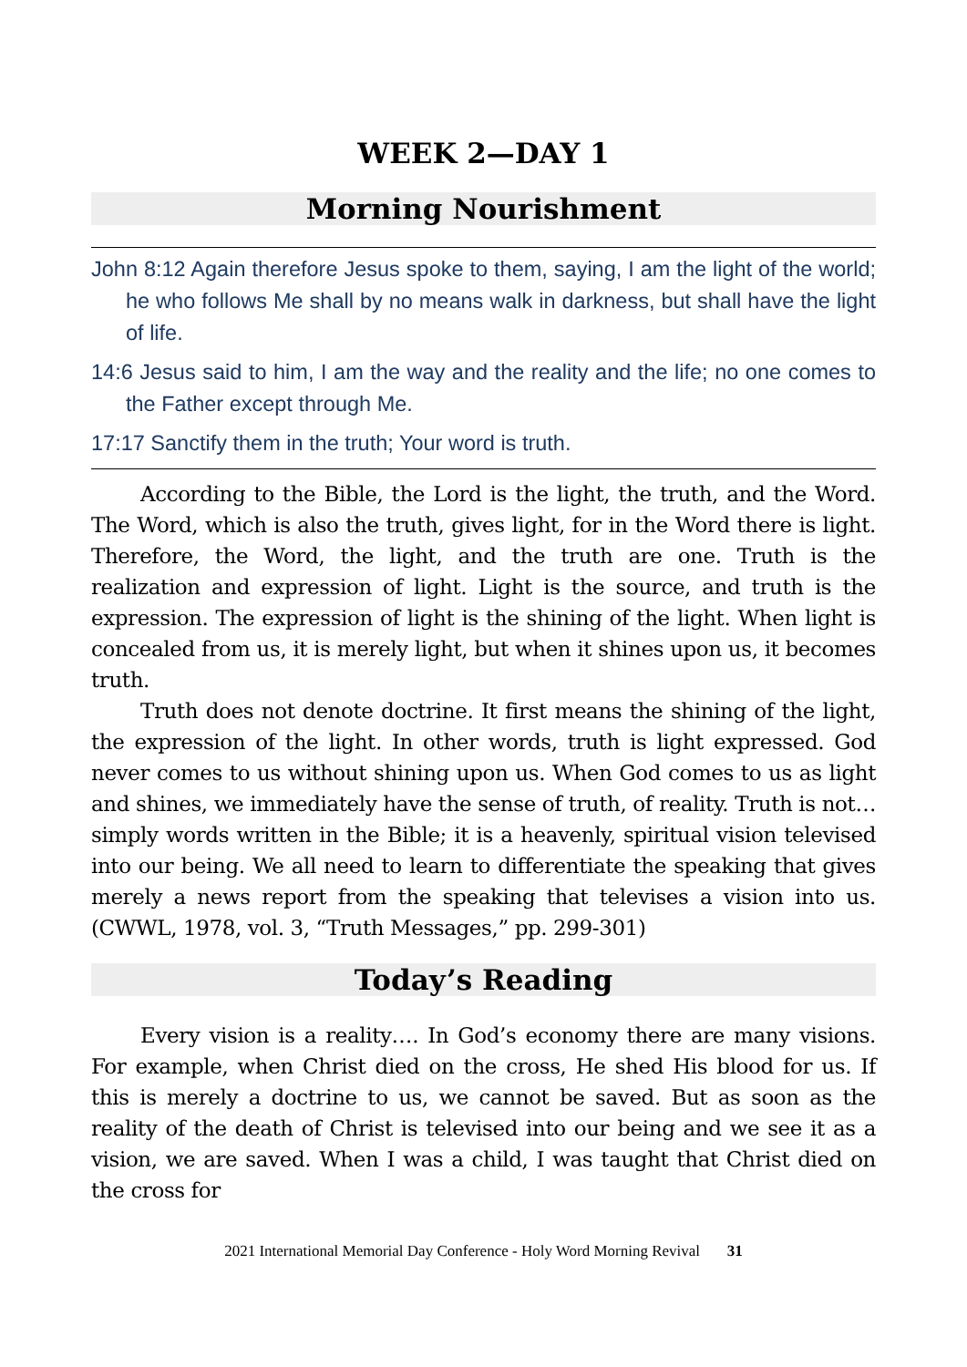WEEK 2—DAY 1
Morning Nourishment
John 8:12 Again therefore Jesus spoke to them, saying, I am the light of the world; he who follows Me shall by no means walk in darkness, but shall have the light of life.
14:6 Jesus said to him, I am the way and the reality and the life; no one comes to the Father except through Me.
17:17 Sanctify them in the truth; Your word is truth.
According to the Bible, the Lord is the light, the truth, and the Word. The Word, which is also the truth, gives light, for in the Word there is light. Therefore, the Word, the light, and the truth are one. Truth is the realization and expression of light. Light is the source, and truth is the expression. The expression of light is the shining of the light. When light is concealed from us, it is merely light, but when it shines upon us, it becomes truth.
Truth does not denote doctrine. It first means the shining of the light, the expression of the light. In other words, truth is light expressed. God never comes to us without shining upon us. When God comes to us as light and shines, we immediately have the sense of truth, of reality. Truth is not…simply words written in the Bible; it is a heavenly, spiritual vision televised into our being. We all need to learn to differentiate the speaking that gives merely a news report from the speaking that televises a vision into us. (CWWL, 1978, vol. 3, “Truth Messages,” pp. 299-301)
Today’s Reading
Every vision is a reality…. In God’s economy there are many visions. For example, when Christ died on the cross, He shed His blood for us. If this is merely a doctrine to us, we cannot be saved. But as soon as the reality of the death of Christ is televised into our being and we see it as a vision, we are saved. When I was a child, I was taught that Christ died on the cross for
2021 International Memorial Day Conference - Holy Word Morning Revival 31